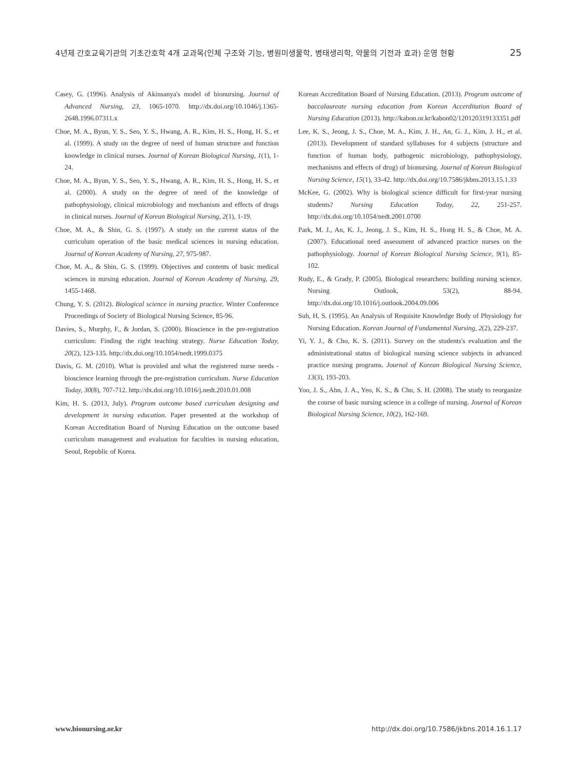4년제 간호교육기관의 기초간호학 4개 교과목(인체 구조와 기능, 병원미생물학, 병태생리학, 약물의 기전과 효과) 운영 현황 25
Casey, G. (1996). Analysis of Akinsanya's model of bionursing. Journal of Advanced Nursing, 23, 1065-1070. http://dx.doi.org/10.1046/j.1365-2648.1996.07311.x
Choe, M. A., Byun, Y. S., Seo, Y. S., Hwang, A. R., Kim, H. S., Hong, H. S., et al. (1999). A study on the degree of need of human structure and function knowledge in clinical nurses. Journal of Korean Biological Nursing, 1(1), 1-24.
Choe, M. A., Byun, Y. S., Seo, Y. S., Hwang, A. R., Kim, H. S., Hong, H. S., et al. (2000). A study on the degree of need of the knowledge of pathophysiology, clinical microbiology and mechanism and effects of drugs in clinical nurses. Journal of Korean Biological Nursing, 2(1), 1-19.
Choe, M. A., & Shin, G. S. (1997). A study on the current status of the curriculum operation of the basic medical sciences in nursing education. Journal of Korean Academy of Nursing, 27, 975-987.
Choe, M. A., & Shin, G. S. (1999). Objectives and contents of basic medical sciences in nursing education. Journal of Korean Academy of Nursing, 29, 1455-1468.
Chung, Y. S. (2012). Biological science in nursing practice. Winter Conference Proceedings of Society of Biological Nursing Science, 85-96.
Davies, S., Murphy, F., & Jordan, S. (2000). Bioscience in the pre-registration curriculum: Finding the right teaching strategy. Nurse Education Today, 20(2), 123-135. http://dx.doi.org/10.1054/nedt.1999.0375
Davis, G. M. (2010). What is provided and what the registered nurse needs - bioscience learning through the pre-registration curriculum. Nurse Education Today, 30(8), 707-712. http://dx.doi.org/10.1016/j.nedt.2010.01.008
Kim, H. S. (2013, July). Program outcome based curriculum designing and development in nursing education. Paper presented at the workshop of Korean Accreditation Board of Nursing Education on the outcome based curriculum management and evaluation for faculties in nursing education, Seoul, Republic of Korea.
Korean Accreditation Board of Nursing Education. (2013). Program outcome of baccalaureate nursing education from Korean Accerditation Board of Nursing Education (2013). http://kabon.or.kr/kabon02/120120319133351.pdf
Lee, K. S., Jeong, J. S., Choe, M. A., Kim, J. H., An, G. J., Kim, J. H., et al. (2013). Development of standard syllabuses for 4 subjects (structure and function of human body, pathogenic microbiology, pathophysiology, mechanisms and effects of drug) of bionursing. Journal of Korean Biological Nursing Science, 15(1), 33-42. http://dx.doi.org/10.7586/jkbns.2013.15.1.33
McKee, G. (2002). Why is biological science difficult for first-year nursing students? Nursing Education Today, 22, 251-257. http://dx.doi.org/10.1054/nedt.2001.0700
Park, M. J., An, K. J., Jeong, J. S., Kim, H. S., Hong H. S., & Choe, M. A. (2007). Educational need assessment of advanced practice nurses on the pathophysiology. Journal of Korean Biological Nursing Science, 9(1), 85-102.
Rudy, E., & Grady, P. (2005). Biological researchers: building nursing science. Nursing Outlook, 53(2), 88-94. http://dx.doi.org/10.1016/j.outlook.2004.09.006
Suh, H. S. (1995). An Analysis of Requisite Knowledge Body of Physiology for Nursing Education. Korean Journal of Fundamental Nursing, 2(2), 229-237.
Yi, Y. J., & Cho, K. S. (2011). Survey on the students's evaluation and the administrational status of biological nursing science subjects in advanced practice nursing programs. Journal of Korean Biological Nursing Science, 13(3), 193-203.
Yoo, J. S., Ahn, J. A., Yeo, K. S., & Chu, S. H. (2008). The study to reorganize the course of basic nursing science in a college of nursing. Journal of Korean Biological Nursing Science, 10(2), 162-169.
www.bionursing.or.kr http://dx.doi.org/10.7586/jkbns.2014.16.1.17